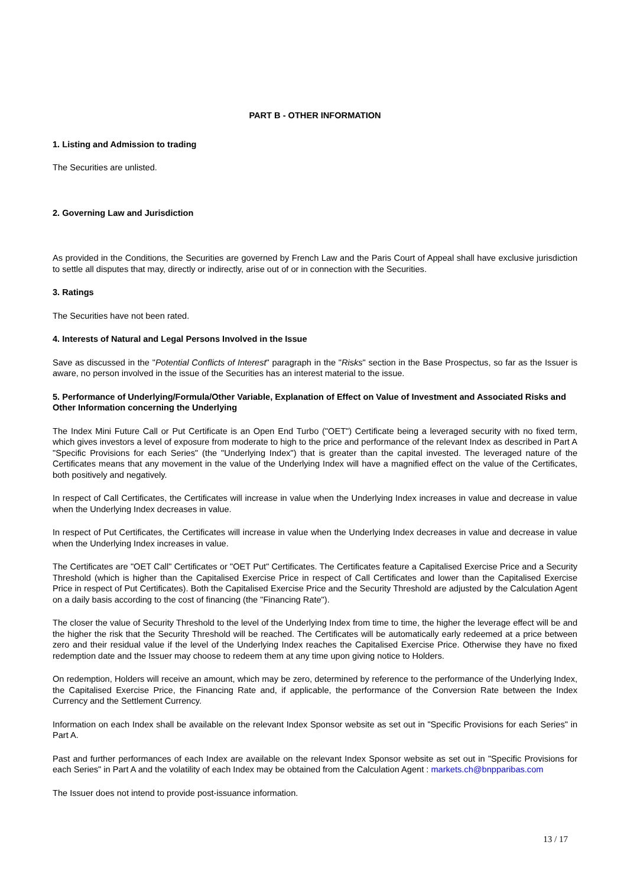PART B - OTHER INFORMATION
1. Listing and Admission to trading
The Securities are unlisted.
2. Governing Law and Jurisdiction
As provided in the Conditions, the Securities are governed by French Law and the Paris Court of Appeal shall have exclusive jurisdiction to settle all disputes that may, directly or indirectly, arise out of or in connection with the Securities.
3. Ratings
The Securities have not been rated.
4. Interests of Natural and Legal Persons Involved in the Issue
Save as discussed in the "Potential Conflicts of Interest" paragraph in the "Risks" section in the Base Prospectus, so far as the Issuer is aware, no person involved in the issue of the Securities has an interest material to the issue.
5. Performance of Underlying/Formula/Other Variable, Explanation of Effect on Value of Investment and Associated Risks and Other Information concerning the Underlying
The Index Mini Future Call or Put Certificate is an Open End Turbo ("OET") Certificate being a leveraged security with no fixed term, which gives investors a level of exposure from moderate to high to the price and performance of the relevant Index as described in Part A "Specific Provisions for each Series" (the "Underlying Index") that is greater than the capital invested. The leveraged nature of the Certificates means that any movement in the value of the Underlying Index will have a magnified effect on the value of the Certificates, both positively and negatively.
In respect of Call Certificates, the Certificates will increase in value when the Underlying Index increases in value and decrease in value when the Underlying Index decreases in value.
In respect of Put Certificates, the Certificates will increase in value when the Underlying Index decreases in value and decrease in value when the Underlying Index increases in value.
The Certificates are "OET Call" Certificates or "OET Put" Certificates. The Certificates feature a Capitalised Exercise Price and a Security Threshold (which is higher than the Capitalised Exercise Price in respect of Call Certificates and lower than the Capitalised Exercise Price in respect of Put Certificates). Both the Capitalised Exercise Price and the Security Threshold are adjusted by the Calculation Agent on a daily basis according to the cost of financing (the "Financing Rate").
The closer the value of Security Threshold to the level of the Underlying Index from time to time, the higher the leverage effect will be and the higher the risk that the Security Threshold will be reached. The Certificates will be automatically early redeemed at a price between zero and their residual value if the level of the Underlying Index reaches the Capitalised Exercise Price. Otherwise they have no fixed redemption date and the Issuer may choose to redeem them at any time upon giving notice to Holders.
On redemption, Holders will receive an amount, which may be zero, determined by reference to the performance of the Underlying Index, the Capitalised Exercise Price, the Financing Rate and, if applicable, the performance of the Conversion Rate between the Index Currency and the Settlement Currency.
Information on each Index shall be available on the relevant Index Sponsor website as set out in "Specific Provisions for each Series" in Part A.
Past and further performances of each Index are available on the relevant Index Sponsor website as set out in "Specific Provisions for each Series" in Part A and the volatility of each Index may be obtained from the Calculation Agent : markets.ch@bnpparibas.com
The Issuer does not intend to provide post-issuance information.
13 / 17